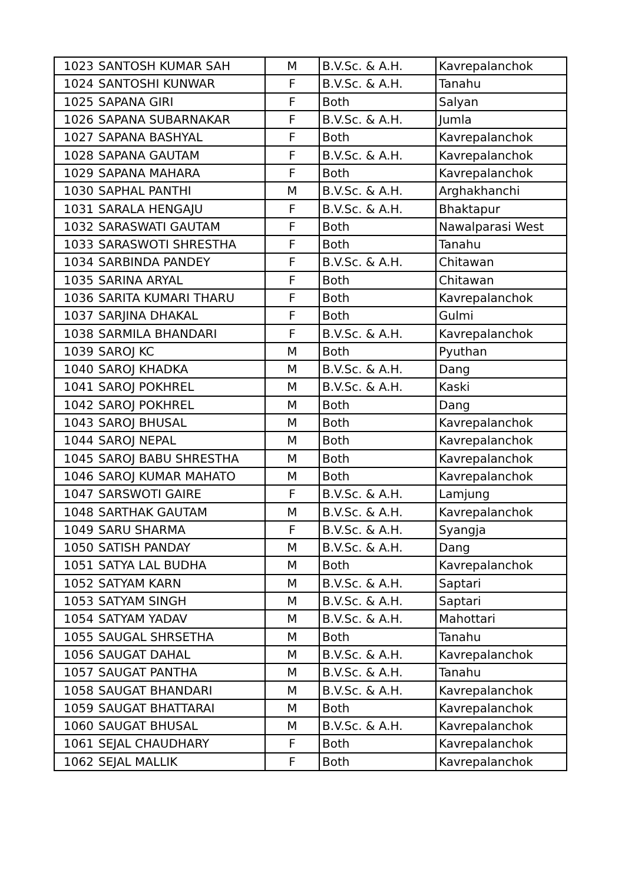| 1023 | SANTOSH KUMAR SAH | M | B.V.Sc. & A.H. | Kavrepalanchok |
| 1024 | SANTOSHI KUNWAR | F | B.V.Sc. & A.H. | Tanahu |
| 1025 | SAPANA GIRI | F | Both | Salyan |
| 1026 | SAPANA SUBARNAKAR | F | B.V.Sc. & A.H. | Jumla |
| 1027 | SAPANA BASHYAL | F | Both | Kavrepalanchok |
| 1028 | SAPANA GAUTAM | F | B.V.Sc. & A.H. | Kavrepalanchok |
| 1029 | SAPANA MAHARA | F | Both | Kavrepalanchok |
| 1030 | SAPHAL PANTHI | M | B.V.Sc. & A.H. | Arghakhanchi |
| 1031 | SARALA HENGAJU | F | B.V.Sc. & A.H. | Bhaktapur |
| 1032 | SARASWATI GAUTAM | F | Both | Nawalparasi West |
| 1033 | SARASWOTI SHRESTHA | F | Both | Tanahu |
| 1034 | SARBINDA PANDEY | F | B.V.Sc. & A.H. | Chitawan |
| 1035 | SARINA ARYAL | F | Both | Chitawan |
| 1036 | SARITA KUMARI THARU | F | Both | Kavrepalanchok |
| 1037 | SARJINA DHAKAL | F | Both | Gulmi |
| 1038 | SARMILA BHANDARI | F | B.V.Sc. & A.H. | Kavrepalanchok |
| 1039 | SAROJ KC | M | Both | Pyuthan |
| 1040 | SAROJ KHADKA | M | B.V.Sc. & A.H. | Dang |
| 1041 | SAROJ POKHREL | M | B.V.Sc. & A.H. | Kaski |
| 1042 | SAROJ POKHREL | M | Both | Dang |
| 1043 | SAROJ BHUSAL | M | Both | Kavrepalanchok |
| 1044 | SAROJ NEPAL | M | Both | Kavrepalanchok |
| 1045 | SAROJ BABU SHRESTHA | M | Both | Kavrepalanchok |
| 1046 | SAROJ KUMAR MAHATO | M | Both | Kavrepalanchok |
| 1047 | SARSWOTI GAIRE | F | B.V.Sc. & A.H. | Lamjung |
| 1048 | SARTHAK GAUTAM | M | B.V.Sc. & A.H. | Kavrepalanchok |
| 1049 | SARU SHARMA | F | B.V.Sc. & A.H. | Syangja |
| 1050 | SATISH PANDAY | M | B.V.Sc. & A.H. | Dang |
| 1051 | SATYA LAL BUDHA | M | Both | Kavrepalanchok |
| 1052 | SATYAM KARN | M | B.V.Sc. & A.H. | Saptari |
| 1053 | SATYAM SINGH | M | B.V.Sc. & A.H. | Saptari |
| 1054 | SATYAM YADAV | M | B.V.Sc. & A.H. | Mahottari |
| 1055 | SAUGAL SHRSETHA | M | Both | Tanahu |
| 1056 | SAUGAT DAHAL | M | B.V.Sc. & A.H. | Kavrepalanchok |
| 1057 | SAUGAT PANTHA | M | B.V.Sc. & A.H. | Tanahu |
| 1058 | SAUGAT BHANDARI | M | B.V.Sc. & A.H. | Kavrepalanchok |
| 1059 | SAUGAT BHATTARAI | M | Both | Kavrepalanchok |
| 1060 | SAUGAT BHUSAL | M | B.V.Sc. & A.H. | Kavrepalanchok |
| 1061 | SEJAL CHAUDHARY | F | Both | Kavrepalanchok |
| 1062 | SEJAL MALLIK | F | Both | Kavrepalanchok |